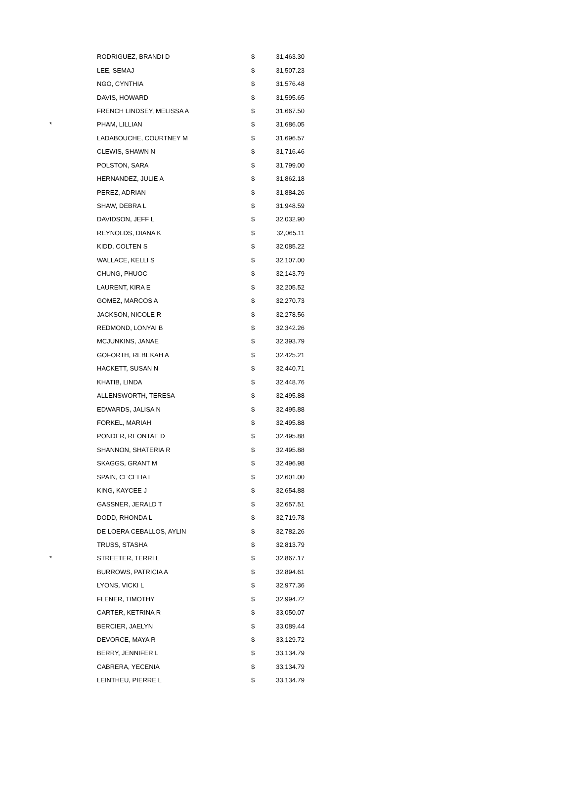| | RODRIGUEZ, BRANDI D | $ | 31,463.30 |
| | LEE, SEMAJ | $ | 31,507.23 |
| | NGO, CYNTHIA | $ | 31,576.48 |
| | DAVIS, HOWARD | $ | 31,595.65 |
| | FRENCH LINDSEY, MELISSA A | $ | 31,667.50 |
| * | PHAM, LILLIAN | $ | 31,686.05 |
| | LADABOUCHE, COURTNEY M | $ | 31,696.57 |
| | CLEWIS, SHAWN N | $ | 31,716.46 |
| | POLSTON, SARA | $ | 31,799.00 |
| | HERNANDEZ, JULIE A | $ | 31,862.18 |
| | PEREZ, ADRIAN | $ | 31,884.26 |
| | SHAW, DEBRA L | $ | 31,948.59 |
| | DAVIDSON, JEFF L | $ | 32,032.90 |
| | REYNOLDS, DIANA K | $ | 32,065.11 |
| | KIDD, COLTEN S | $ | 32,085.22 |
| | WALLACE, KELLI S | $ | 32,107.00 |
| | CHUNG, PHUOC | $ | 32,143.79 |
| | LAURENT, KIRA E | $ | 32,205.52 |
| | GOMEZ, MARCOS A | $ | 32,270.73 |
| | JACKSON, NICOLE R | $ | 32,278.56 |
| | REDMOND, LONYAI B | $ | 32,342.26 |
| | MCJUNKINS, JANAE | $ | 32,393.79 |
| | GOFORTH, REBEKAH A | $ | 32,425.21 |
| | HACKETT, SUSAN N | $ | 32,440.71 |
| | KHATIB, LINDA | $ | 32,448.76 |
| | ALLENSWORTH, TERESA | $ | 32,495.88 |
| | EDWARDS, JALISA N | $ | 32,495.88 |
| | FORKEL, MARIAH | $ | 32,495.88 |
| | PONDER, REONTAE D | $ | 32,495.88 |
| | SHANNON, SHATERIA R | $ | 32,495.88 |
| | SKAGGS, GRANT M | $ | 32,496.98 |
| | SPAIN, CECELIA L | $ | 32,601.00 |
| | KING, KAYCEE J | $ | 32,654.88 |
| | GASSNER, JERALD T | $ | 32,657.51 |
| | DODD, RHONDA L | $ | 32,719.78 |
| | DE LOERA CEBALLOS, AYLIN | $ | 32,782.26 |
| | TRUSS, STASHA | $ | 32,813.79 |
| * | STREETER, TERRI L | $ | 32,867.17 |
| | BURROWS, PATRICIA A | $ | 32,894.61 |
| | LYONS, VICKI L | $ | 32,977.36 |
| | FLENER, TIMOTHY | $ | 32,994.72 |
| | CARTER, KETRINA R | $ | 33,050.07 |
| | BERCIER, JAELYN | $ | 33,089.44 |
| | DEVORCE, MAYA R | $ | 33,129.72 |
| | BERRY, JENNIFER L | $ | 33,134.79 |
| | CABRERA, YECENIA | $ | 33,134.79 |
| | LEINTHEU, PIERRE L | $ | 33,134.79 |